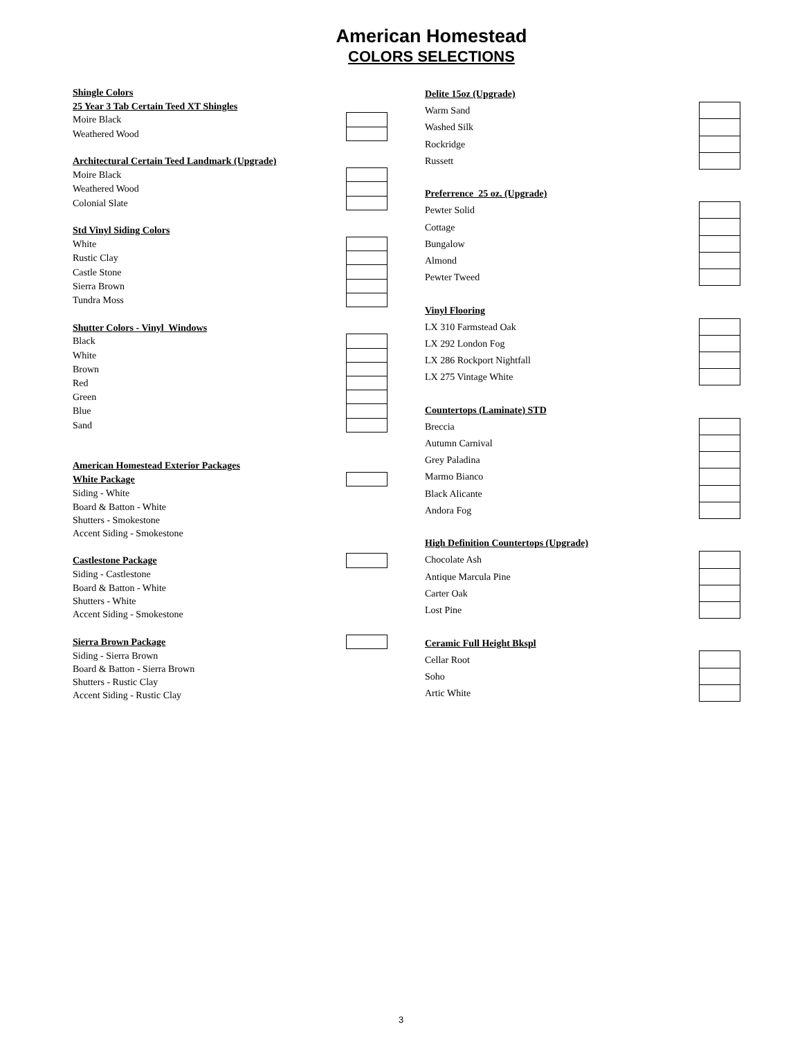American Homestead
COLORS SELECTIONS
| Shingle Colors | |
| 25 Year 3 Tab Certain Teed XT Shingles | |
| Moire Black | |
| Weathered Wood | |
| Architectural Certain Teed Landmark (Upgrade) | |
| Moire Black | |
| Weathered Wood | |
| Colonial Slate | |
| Std Vinyl Siding Colors | |
| White | |
| Rustic Clay | |
| Castle Stone | |
| Sierra Brown | |
| Tundra Moss | |
| Shutter Colors - Vinyl Windows | |
| Black | |
| White | |
| Brown | |
| Red | |
| Green | |
| Blue | |
| Sand | |
| American Homestead Exterior Packages | |
| White Package | |
| Siding - White | |
| Board & Batton - White | |
| Shutters - Smokestone | |
| Accent Siding - Smokestone | |
| Castlestone Package | |
| Siding - Castlestone | |
| Board & Batton - White | |
| Shutters - White | |
| Accent Siding - Smokestone | |
| Sierra Brown Package | |
| Siding - Sierra Brown | |
| Board & Batton - Sierra Brown | |
| Shutters - Rustic Clay | |
| Accent Siding - Rustic Clay | |
| Delite 15oz (Upgrade) | |
| Warm Sand | |
| Washed Silk | |
| Rockridge | |
| Russett | |
| Preferrence 25 oz. (Upgrade) | |
| Pewter Solid | |
| Cottage | |
| Bungalow | |
| Almond | |
| Pewter Tweed | |
| Vinyl Flooring | |
| LX 310 Farmstead Oak | |
| LX 292 London Fog | |
| LX 286 Rockport Nightfall | |
| LX 275 Vintage White | |
| Countertops (Laminate) STD | |
| Breccia | |
| Autumn Carnival | |
| Grey Paladina | |
| Marmo Bianco | |
| Black Alicante | |
| Andora Fog | |
| High Definition Countertops (Upgrade) | |
| Chocolate Ash | |
| Antique Marcula Pine | |
| Carter Oak | |
| Lost Pine | |
| Ceramic Full Height Bkspl | |
| Cellar Root | |
| Soho | |
| Artic White | |
3